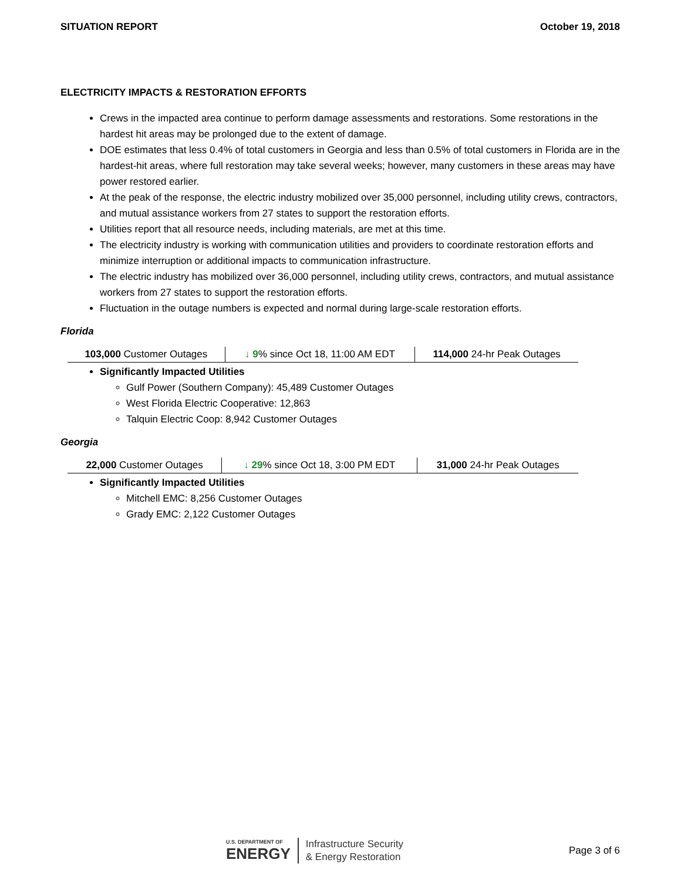SITUATION REPORT October 19, 2018
ELECTRICITY IMPACTS & RESTORATION EFFORTS
Crews in the impacted area continue to perform damage assessments and restorations. Some restorations in the hardest hit areas may be prolonged due to the extent of damage.
DOE estimates that less 0.4% of total customers in Georgia and less than 0.5% of total customers in Florida are in the hardest-hit areas, where full restoration may take several weeks; however, many customers in these areas may have power restored earlier.
At the peak of the response, the electric industry mobilized over 35,000 personnel, including utility crews, contractors, and mutual assistance workers from 27 states to support the restoration efforts.
Utilities report that all resource needs, including materials, are met at this time.
The electricity industry is working with communication utilities and providers to coordinate restoration efforts and minimize interruption or additional impacts to communication infrastructure.
The electric industry has mobilized over 36,000 personnel, including utility crews, contractors, and mutual assistance workers from 27 states to support the restoration efforts.
Fluctuation in the outage numbers is expected and normal during large-scale restoration efforts.
Florida
| 103,000 Customer Outages | ↓ 9 % since Oct 18, 11:00 AM EDT | 114,000 24-hr Peak Outages |
Significantly Impacted Utilities
Gulf Power (Southern Company): 45,489 Customer Outages
West Florida Electric Cooperative: 12,863
Talquin Electric Coop: 8,942 Customer Outages
Georgia
| 22,000 Customer Outages | ↓ 29 % since Oct 18, 3:00 PM EDT | 31,000 24-hr Peak Outages |
Significantly Impacted Utilities
Mitchell EMC: 8,256 Customer Outages
Grady EMC: 2,122 Customer Outages
U.S. DEPARTMENT OF
ENERGY
Infrastructure Security
& Energy Restoration
Page 3 of 6